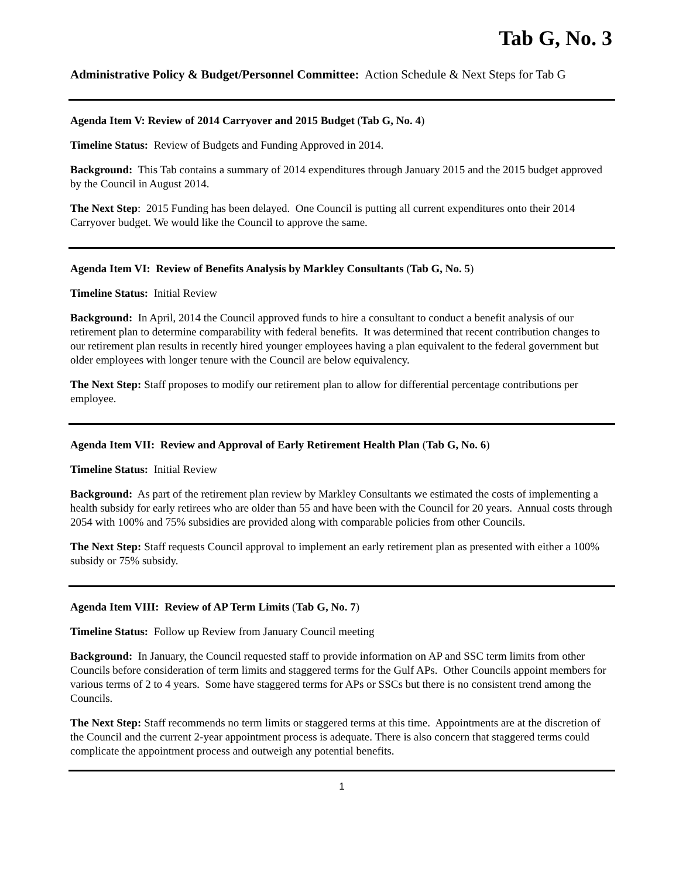Tab G, No. 3
Administrative Policy & Budget/Personnel Committee: Action Schedule & Next Steps for Tab G
Agenda Item V: Review of 2014 Carryover and 2015 Budget (Tab G, No. 4)
Timeline Status: Review of Budgets and Funding Approved in 2014.
Background: This Tab contains a summary of 2014 expenditures through January 2015 and the 2015 budget approved by the Council in August 2014.
The Next Step: 2015 Funding has been delayed. One Council is putting all current expenditures onto their 2014 Carryover budget. We would like the Council to approve the same.
Agenda Item VI: Review of Benefits Analysis by Markley Consultants (Tab G, No. 5)
Timeline Status: Initial Review
Background: In April, 2014 the Council approved funds to hire a consultant to conduct a benefit analysis of our retirement plan to determine comparability with federal benefits. It was determined that recent contribution changes to our retirement plan results in recently hired younger employees having a plan equivalent to the federal government but older employees with longer tenure with the Council are below equivalency.
The Next Step: Staff proposes to modify our retirement plan to allow for differential percentage contributions per employee.
Agenda Item VII: Review and Approval of Early Retirement Health Plan (Tab G, No. 6)
Timeline Status: Initial Review
Background: As part of the retirement plan review by Markley Consultants we estimated the costs of implementing a health subsidy for early retirees who are older than 55 and have been with the Council for 20 years. Annual costs through 2054 with 100% and 75% subsidies are provided along with comparable policies from other Councils.
The Next Step: Staff requests Council approval to implement an early retirement plan as presented with either a 100% subsidy or 75% subsidy.
Agenda Item VIII: Review of AP Term Limits (Tab G, No. 7)
Timeline Status: Follow up Review from January Council meeting
Background: In January, the Council requested staff to provide information on AP and SSC term limits from other Councils before consideration of term limits and staggered terms for the Gulf APs. Other Councils appoint members for various terms of 2 to 4 years. Some have staggered terms for APs or SSCs but there is no consistent trend among the Councils.
The Next Step: Staff recommends no term limits or staggered terms at this time. Appointments are at the discretion of the Council and the current 2-year appointment process is adequate. There is also concern that staggered terms could complicate the appointment process and outweigh any potential benefits.
1